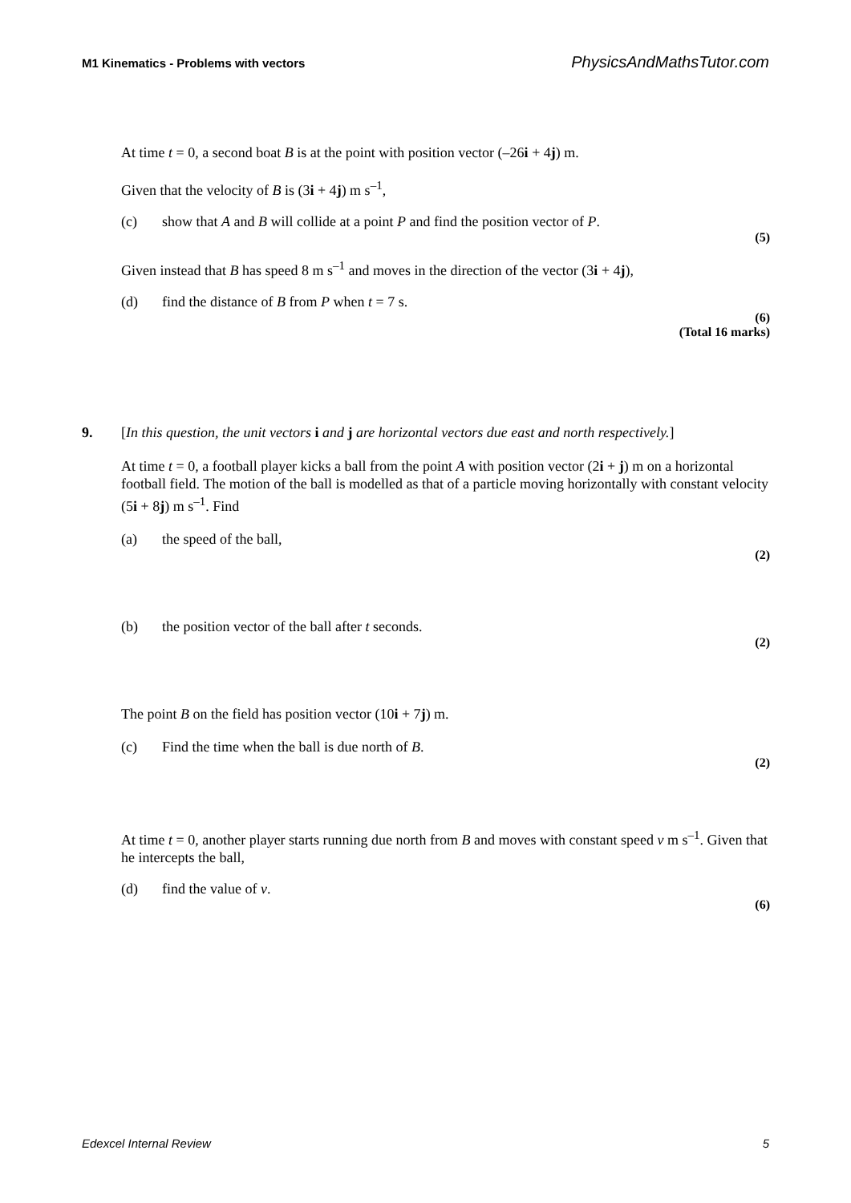M1 Kinematics - Problems with vectors PhysicsAndMathsTutor.com
At time t = 0, a second boat B is at the point with position vector (–26i + 4j) m.
Given that the velocity of B is (3i + 4j) m s<sup>–1</sup>,
(c) show that A and B will collide at a point P and find the position vector of P.
(5)
Given instead that B has speed 8 m s<sup>–1</sup> and moves in the direction of the vector (3i + 4j),
(d) find the distance of B from P when t = 7 s.
(6)
(Total 16 marks)
9. [In this question, the unit vectors i and j are horizontal vectors due east and north respectively.]
At time t = 0, a football player kicks a ball from the point A with position vector (2i + j) m on a horizontal football field. The motion of the ball is modelled as that of a particle moving horizontally with constant velocity (5i + 8j) m s<sup>–1</sup>. Find
(a) the speed of the ball,
(2)
(b) the position vector of the ball after t seconds.
(2)
The point B on the field has position vector (10i + 7j) m.
(c) Find the time when the ball is due north of B.
(2)
At time t = 0, another player starts running due north from B and moves with constant speed v m s<sup>–1</sup>. Given that he intercepts the ball,
(d) find the value of v.
(6)
Edexcel Internal Review 5